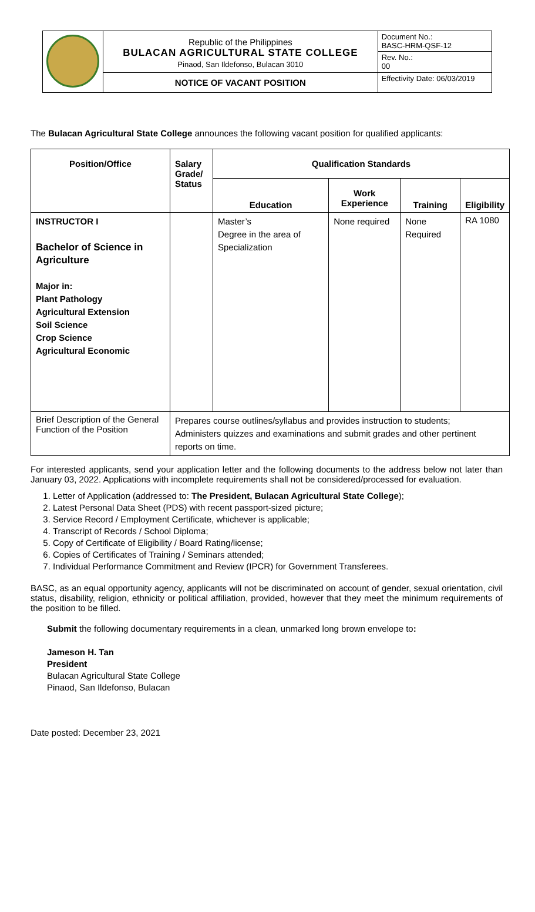| | Republic of the Philippines BULACAN AGRICULTURAL STATE COLLEGE Pinaod, San Ildefonso, Bulacan 3010 | Document No.: BASC-HRM-QSF-12 |
| | | Rev. No.: 00 |
| | NOTICE OF VACANT POSITION | Effectivity Date: 06/03/2019 |
The Bulacan Agricultural State College announces the following vacant position for qualified applicants:
| Position/Office | Salary Grade/ Status | Qualification Standards | | | |
| --- | --- | --- | --- | --- | --- |
| | | Education | Work Experience | Training | Eligibility |
| INSTRUCTOR I Bachelor of Science in Agriculture Major in: Plant Pathology Agricultural Extension Soil Science Crop Science Agricultural Economic | | Master’s Degree in the area of Specialization | None required | None Required | RA 1080 |
| Brief Description of the General Function of the Position | Prepares course outlines/syllabus and provides instruction to students; Administers quizzes and examinations and submit grades and other pertinent reports on time. | | | | |
For interested applicants, send your application letter and the following documents to the address below not later than January 03, 2022. Applications with incomplete requirements shall not be considered/processed for evaluation.
1. Letter of Application (addressed to: The President, Bulacan Agricultural State College);
2. Latest Personal Data Sheet (PDS) with recent passport-sized picture;
3. Service Record / Employment Certificate, whichever is applicable;
4. Transcript of Records / School Diploma;
5. Copy of Certificate of Eligibility / Board Rating/license;
6. Copies of Certificates of Training / Seminars attended;
7. Individual Performance Commitment and Review (IPCR) for Government Transferees.
BASC, as an equal opportunity agency, applicants will not be discriminated on account of gender, sexual orientation, civil status, disability, religion, ethnicity or political affiliation, provided, however that they meet the minimum requirements of the position to be filled.
Submit the following documentary requirements in a clean, unmarked long brown envelope to:
Jameson H. Tan
President
Bulacan Agricultural State College
Pinaod, San Ildefonso, Bulacan
Date posted: December 23, 2021